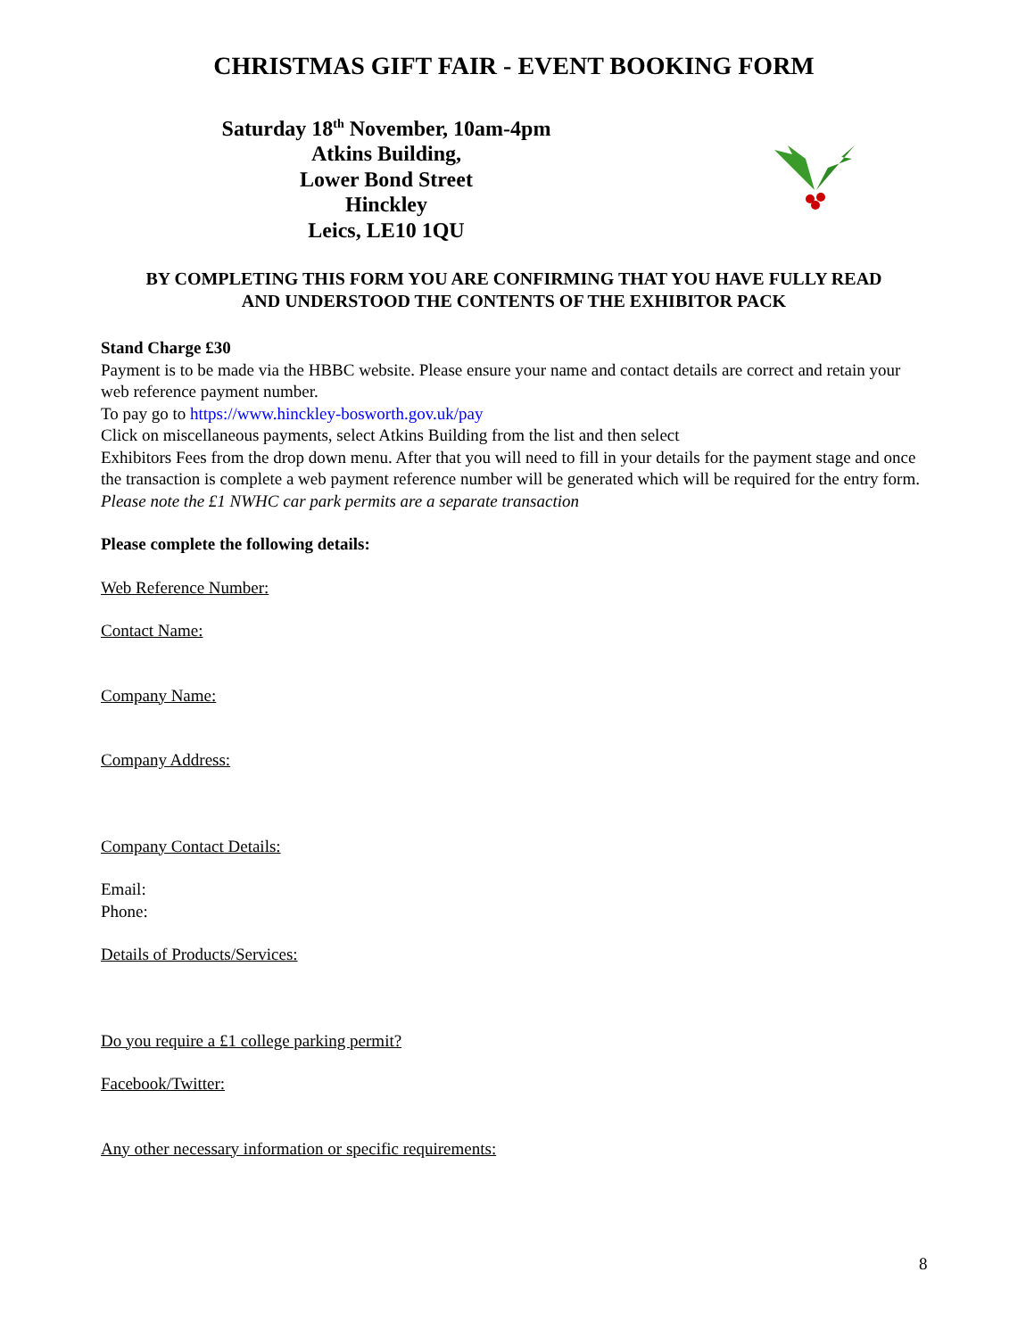CHRISTMAS GIFT FAIR - EVENT BOOKING FORM
Saturday 18<sup>th</sup> November, 10am-4pm
Atkins Building,
Lower Bond Street
Hinckley
Leics, LE10 1QU
BY COMPLETING THIS FORM YOU ARE CONFIRMING THAT YOU HAVE FULLY READ
AND UNDERSTOOD THE CONTENTS OF THE EXHIBITOR PACK
Stand Charge £30
Payment is to be made via the HBBC website. Please ensure your name and contact details are correct and retain your web reference payment number.
To pay go to https://www.hinckley-bosworth.gov.uk/pay
Click on miscellaneous payments, select Atkins Building from the list and then select
Exhibitors Fees from the drop down menu. After that you will need to fill in your details for the payment stage and once the transaction is complete a web payment reference number will be generated which will be required for the entry form.
Please note the £1 NWHC car park permits are a separate transaction
Please complete the following details:
Web Reference Number:
Contact Name:
Company Name:
Company Address:
Company Contact Details:
Email:
Phone:
Details of Products/Services:
Do you require a £1 college parking permit?
Facebook/Twitter:
Any other necessary information or specific requirements:
8